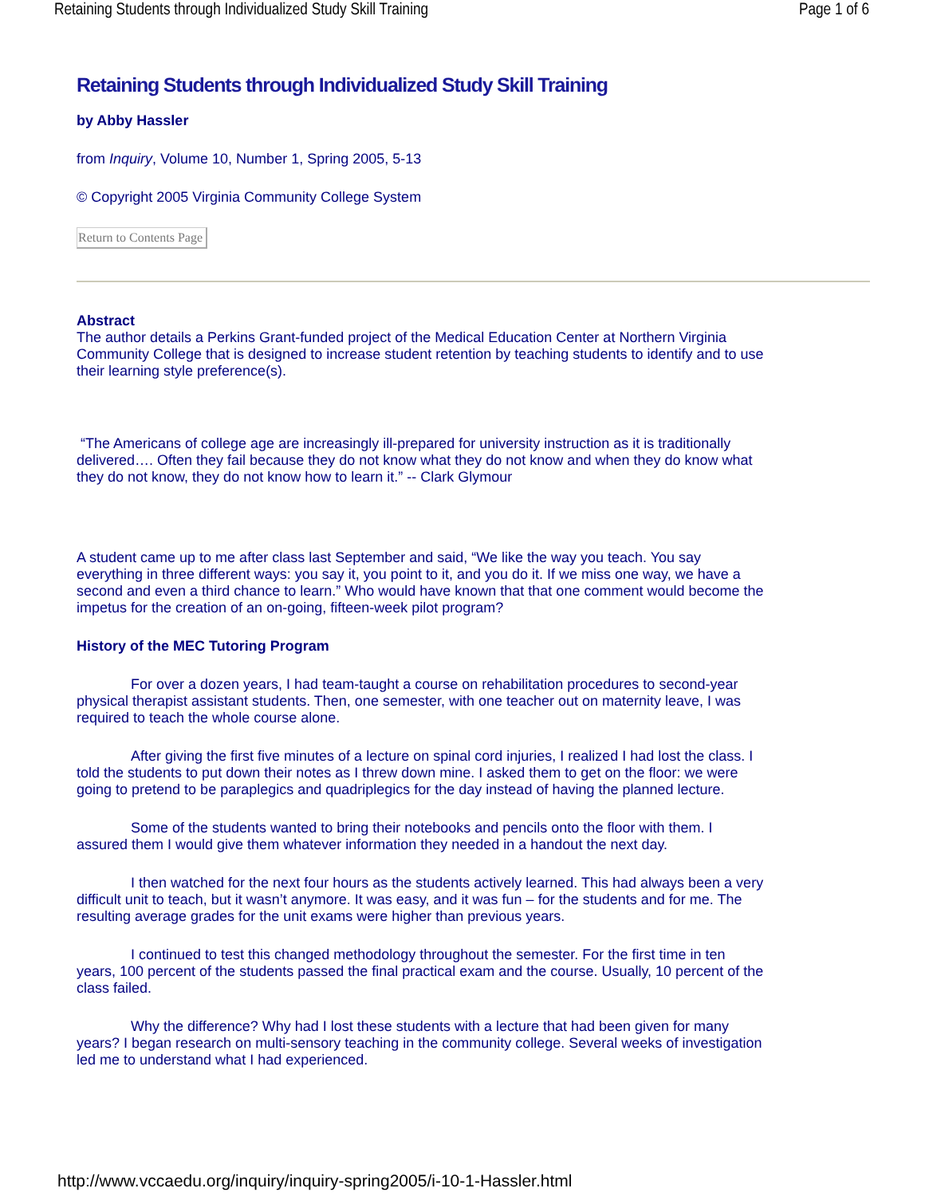Retaining Students through Individualized Study Skill Training Page 1 of 6
Retaining Students through Individualized Study Skill Training
by Abby Hassler
from Inquiry, Volume 10, Number 1, Spring 2005, 5-13
© Copyright 2005 Virginia Community College System
Return to Contents Page
Abstract
The author details a Perkins Grant-funded project of the Medical Education Center at Northern Virginia Community College that is designed to increase student retention by teaching students to identify and to use their learning style preference(s).
“The Americans of college age are increasingly ill-prepared for university instruction as it is traditionally delivered…. Often they fail because they do not know what they do not know and when they do know what they do not know, they do not know how to learn it.” -- Clark Glymour
A student came up to me after class last September and said, “We like the way you teach. You say everything in three different ways: you say it, you point to it, and you do it. If we miss one way, we have a second and even a third chance to learn.” Who would have known that that one comment would become the impetus for the creation of an on-going, fifteen-week pilot program?
History of the MEC Tutoring Program
For over a dozen years, I had team-taught a course on rehabilitation procedures to second-year physical therapist assistant students. Then, one semester, with one teacher out on maternity leave, I was required to teach the whole course alone.
After giving the first five minutes of a lecture on spinal cord injuries, I realized I had lost the class. I told the students to put down their notes as I threw down mine. I asked them to get on the floor: we were going to pretend to be paraplegics and quadriplegics for the day instead of having the planned lecture.
Some of the students wanted to bring their notebooks and pencils onto the floor with them. I assured them I would give them whatever information they needed in a handout the next day.
I then watched for the next four hours as the students actively learned. This had always been a very difficult unit to teach, but it wasn’t anymore. It was easy, and it was fun – for the students and for me. The resulting average grades for the unit exams were higher than previous years.
I continued to test this changed methodology throughout the semester. For the first time in ten years, 100 percent of the students passed the final practical exam and the course. Usually, 10 percent of the class failed.
Why the difference? Why had I lost these students with a lecture that had been given for many years? I began research on multi-sensory teaching in the community college. Several weeks of investigation led me to understand what I had experienced.
http://www.vccaedu.org/inquiry/inquiry-spring2005/i-10-1-Hassler.html